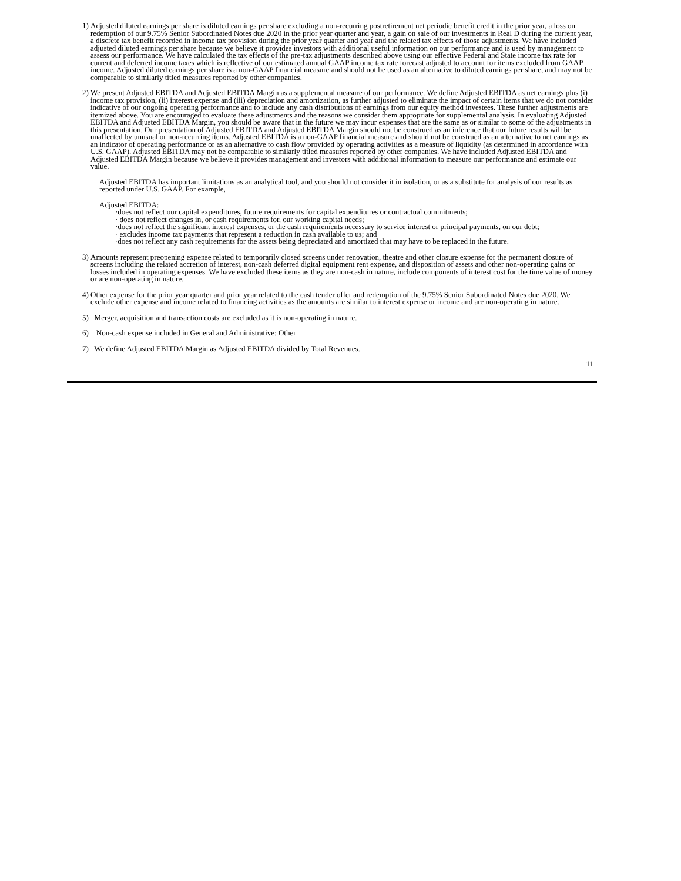1) Adjusted diluted earnings per share is diluted earnings per share excluding a non-recurring postretirement net periodic benefit credit in the prior year, a loss on redemption of our 9.75% Senior Subordinated Notes due 2020 in the prior year quarter and year, a gain on sale of our investments in Real D during the current year, a discrete tax benefit recorded in income tax provision during the prior year quarter and year and the related tax effects of those adjustments. We have included adjusted diluted earnings per share because we believe it provides investors with additional useful information on our performance and is used by management to assess our performance. We have calculated the tax effects of the pre-tax adjustments described above using our effective Federal and State income tax rate for current and deferred income taxes which is reflective of our estimated annual GAAP income tax rate forecast adjusted to account for items excluded from GAAP income. Adjusted diluted earnings per share is a non-GAAP financial measure and should not be used as an alternative to diluted earnings per share, and may not be comparable to similarly titled measures reported by other companies.
2) We present Adjusted EBITDA and Adjusted EBITDA Margin as a supplemental measure of our performance. We define Adjusted EBITDA as net earnings plus (i) income tax provision, (ii) interest expense and (iii) depreciation and amortization, as further adjusted to eliminate the impact of certain items that we do not consider indicative of our ongoing operating performance and to include any cash distributions of earnings from our equity method investees. These further adjustments are itemized above. You are encouraged to evaluate these adjustments and the reasons we consider them appropriate for supplemental analysis. In evaluating Adjusted EBITDA and Adjusted EBITDA Margin, you should be aware that in the future we may incur expenses that are the same as or similar to some of the adjustments in this presentation. Our presentation of Adjusted EBITDA and Adjusted EBITDA Margin should not be construed as an inference that our future results will be unaffected by unusual or non-recurring items. Adjusted EBITDA is a non-GAAP financial measure and should not be construed as an alternative to net earnings as an indicator of operating performance or as an alternative to cash flow provided by operating activities as a measure of liquidity (as determined in accordance with U.S. GAAP). Adjusted EBITDA may not be comparable to similarly titled measures reported by other companies. We have included Adjusted EBITDA and Adjusted EBITDA Margin because we believe it provides management and investors with additional information to measure our performance and estimate our value.
Adjusted EBITDA has important limitations as an analytical tool, and you should not consider it in isolation, or as a substitute for analysis of our results as reported under U.S. GAAP. For example,
Adjusted EBITDA:
·does not reflect our capital expenditures, future requirements for capital expenditures or contractual commitments;
· does not reflect changes in, or cash requirements for, our working capital needs;
·does not reflect the significant interest expenses, or the cash requirements necessary to service interest or principal payments, on our debt;
· excludes income tax payments that represent a reduction in cash available to us; and
·does not reflect any cash requirements for the assets being depreciated and amortized that may have to be replaced in the future.
3) Amounts represent preopening expense related to temporarily closed screens under renovation, theatre and other closure expense for the permanent closure of screens including the related accretion of interest, non-cash deferred digital equipment rent expense, and disposition of assets and other non-operating gains or losses included in operating expenses. We have excluded these items as they are non-cash in nature, include components of interest cost for the time value of money or are non-operating in nature.
4) Other expense for the prior year quarter and prior year related to the cash tender offer and redemption of the 9.75% Senior Subordinated Notes due 2020. We exclude other expense and income related to financing activities as the amounts are similar to interest expense or income and are non-operating in nature.
5) Merger, acquisition and transaction costs are excluded as it is non-operating in nature.
6) Non-cash expense included in General and Administrative: Other
7) We define Adjusted EBITDA Margin as Adjusted EBITDA divided by Total Revenues.
11